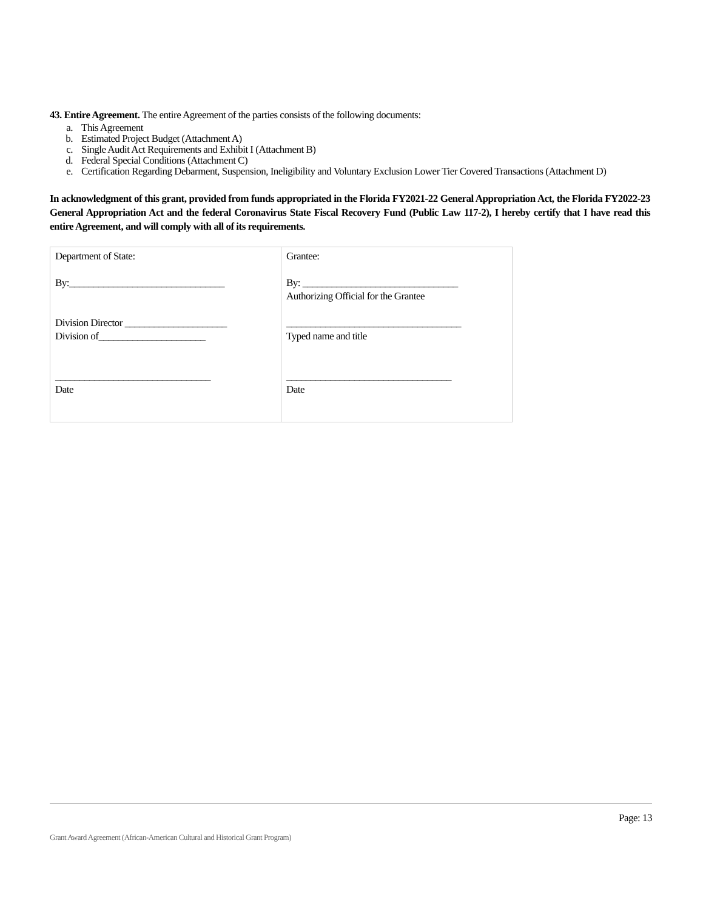43. Entire Agreement. The entire Agreement of the parties consists of the following documents:
a. This Agreement
b. Estimated Project Budget (Attachment A)
c. Single Audit Act Requirements and Exhibit I (Attachment B)
d. Federal Special Conditions (Attachment C)
e. Certification Regarding Debarment, Suspension, Ineligibility and Voluntary Exclusion Lower Tier Covered Transactions (Attachment D)
In acknowledgment of this grant, provided from funds appropriated in the Florida FY2021-22 General Appropriation Act, the Florida FY2022-23 General Appropriation Act and the federal Coronavirus State Fiscal Recovery Fund (Public Law 117-2), I hereby certify that I have read this entire Agreement, and will comply with all of its requirements.
| Department of State: By:________________________________ Division Director _____________________ Division of______________________ ________________________________ Date | Grantee: By: ________________________________ Authorizing Official for the Grantee ____________________________________ Typed name and title __________________________________ Date |
Page: 13
Grant Award Agreement (African-American Cultural and Historical Grant Program)